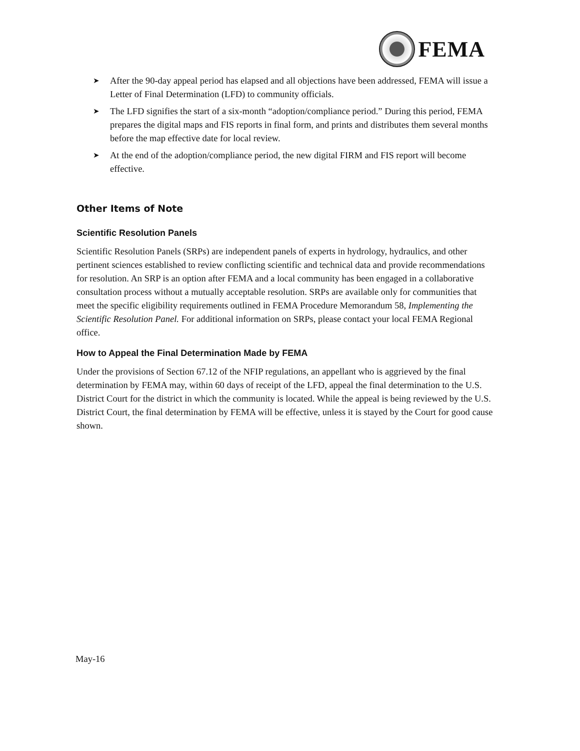FEMA
➤ After the 90-day appeal period has elapsed and all objections have been addressed, FEMA will issue a Letter of Final Determination (LFD) to community officials.
➤ The LFD signifies the start of a six-month “adoption/compliance period.” During this period, FEMA prepares the digital maps and FIS reports in final form, and prints and distributes them several months before the map effective date for local review.
➤ At the end of the adoption/compliance period, the new digital FIRM and FIS report will become effective.
Other Items of Note
Scientific Resolution Panels
Scientific Resolution Panels (SRPs) are independent panels of experts in hydrology, hydraulics, and other pertinent sciences established to review conflicting scientific and technical data and provide recommendations for resolution. An SRP is an option after FEMA and a local community has been engaged in a collaborative consultation process without a mutually acceptable resolution. SRPs are available only for communities that meet the specific eligibility requirements outlined in FEMA Procedure Memorandum 58, Implementing the Scientific Resolution Panel. For additional information on SRPs, please contact your local FEMA Regional office.
How to Appeal the Final Determination Made by FEMA
Under the provisions of Section 67.12 of the NFIP regulations, an appellant who is aggrieved by the final determination by FEMA may, within 60 days of receipt of the LFD, appeal the final determination to the U.S. District Court for the district in which the community is located. While the appeal is being reviewed by the U.S. District Court, the final determination by FEMA will be effective, unless it is stayed by the Court for good cause shown.
May-16